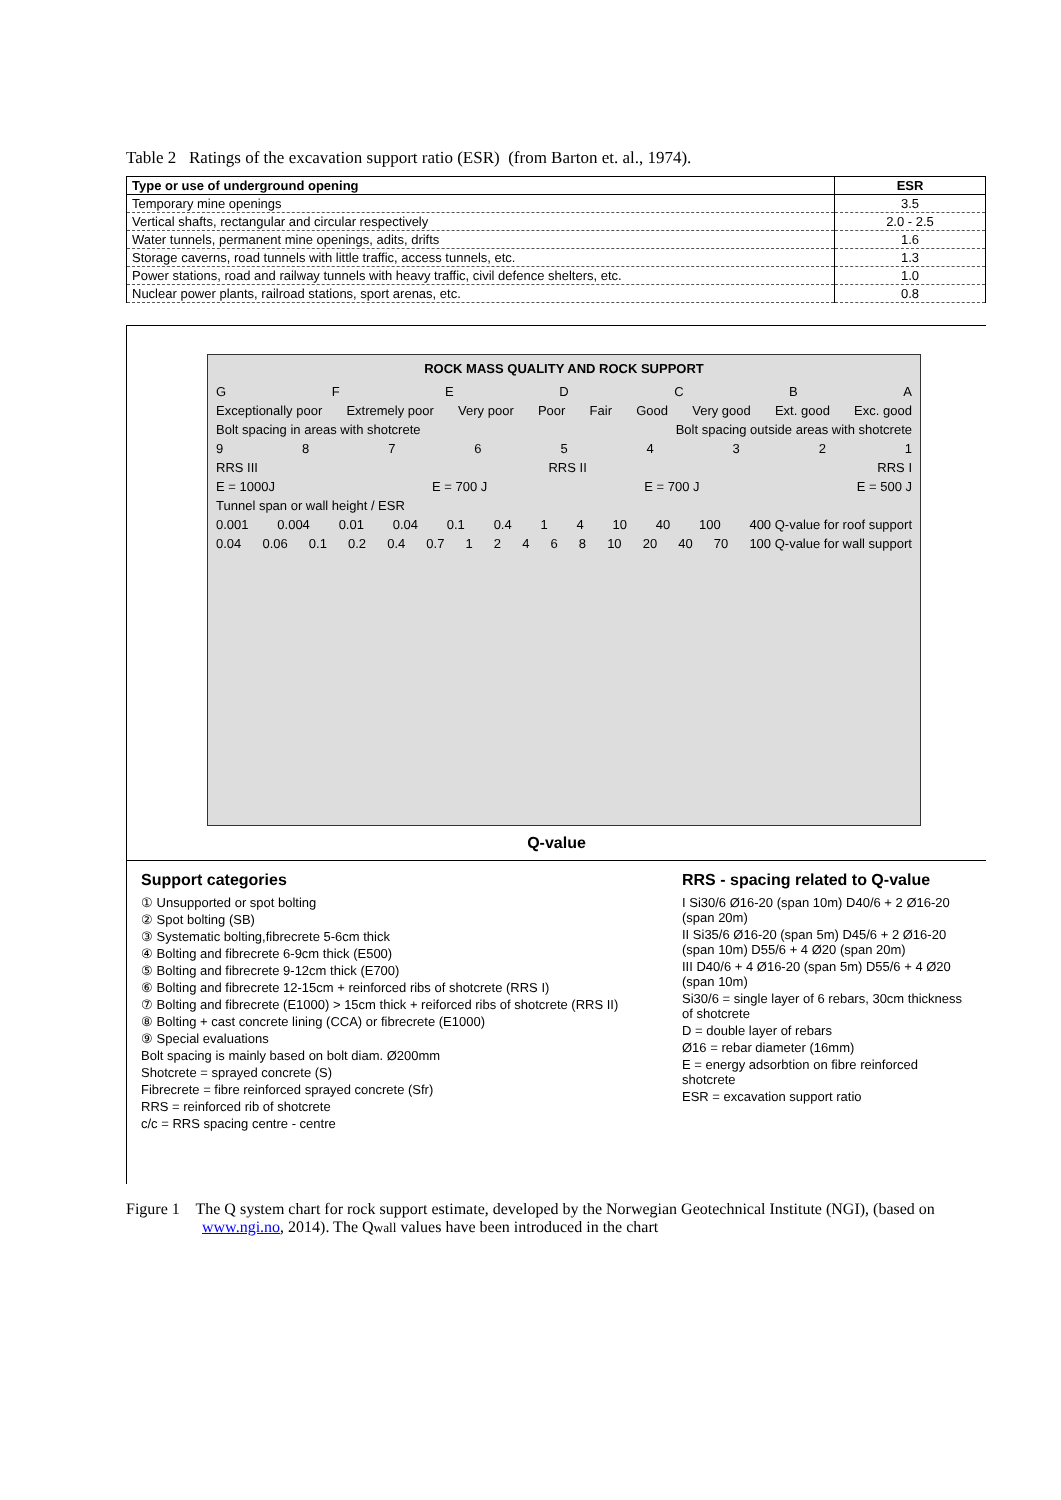Table 2 Ratings of the excavation support ratio (ESR) (from Barton et. al., 1974).
| Type or use of underground opening | ESR |
| --- | --- |
| Temporary mine openings | 3.5 |
| Vertical shafts, rectangular and circular respectively | 2.0 - 2.5 |
| Water tunnels, permanent mine openings, adits, drifts | 1.6 |
| Storage caverns, road tunnels with little traffic, access tunnels, etc. | 1.3 |
| Power stations, road and railway tunnels with heavy traffic, civil defence shelters, etc. | 1.0 |
| Nuclear power plants, railroad stations, sport arenas, etc. | 0.8 |
ROCK MASS QUALITY AND ROCK SUPPORT
GFEDCBA
Exceptionally poor Extremely poor Very poor Poor Fair Good Very good Ext. good Exc. good
Bolt spacing in areas with shotcrete Bolt spacing outside areas with shotcrete
987654321
RRS III RRS II RRS I
E = 1000J E = 700 J E = 700 J E = 500 J
Tunnel span or wall height / ESR
0.001 0.004 0.01 0.04 0.1 0.4 14 10 40 100 400 Q-value for roof support
0.04 0.06 0.1 0.2 0.4 0.7 12468 10 20 40 70 100 Q-value for wall support
Q-value
Support categories
① Unsupported or spot bolting
② Spot bolting (SB)
③ Systematic bolting,fibrecrete 5-6cm thick
④ Bolting and fibrecrete 6-9cm thick (E500)
⑤ Bolting and fibrecrete 9-12cm thick (E700)
⑥ Bolting and fibrecrete 12-15cm + reinforced ribs of shotcrete (RRS I)
⑦ Bolting and fibrecrete (E1000) > 15cm thick + reiforced ribs of shotcrete (RRS II)
⑧ Bolting + cast concrete lining (CCA) or fibrecrete (E1000)
⑨ Special evaluations
Bolt spacing is mainly based on bolt diam. Ø200mm
Shotcrete = sprayed concrete (S)
Fibrecrete = fibre reinforced sprayed concrete (Sfr)
RRS = reinforced rib of shotcrete
c/c = RRS spacing centre - centre
RRS - spacing related to Q-value
I Si30/6 Ø16-20 (span 10m) D40/6 + 2 Ø16-20 (span 20m)
II Si35/6 Ø16-20 (span 5m) D45/6 + 2 Ø16-20 (span 10m) D55/6 + 4 Ø20 (span 20m)
III D40/6 + 4 Ø16-20 (span 5m) D55/6 + 4 Ø20 (span 10m)
Si30/6 = single layer of 6 rebars, 30cm thickness of shotcrete
D = double layer of rebars
Ø16 = rebar diameter (16mm)
E = energy adsorbtion on fibre reinforced shotcrete
ESR = excavation support ratio
Figure 1 The Q system chart for rock support estimate, developed by the Norwegian Geotechnical Institute (NGI), (based on www.ngi.no, 2014). The Qwall values have been introduced in the chart